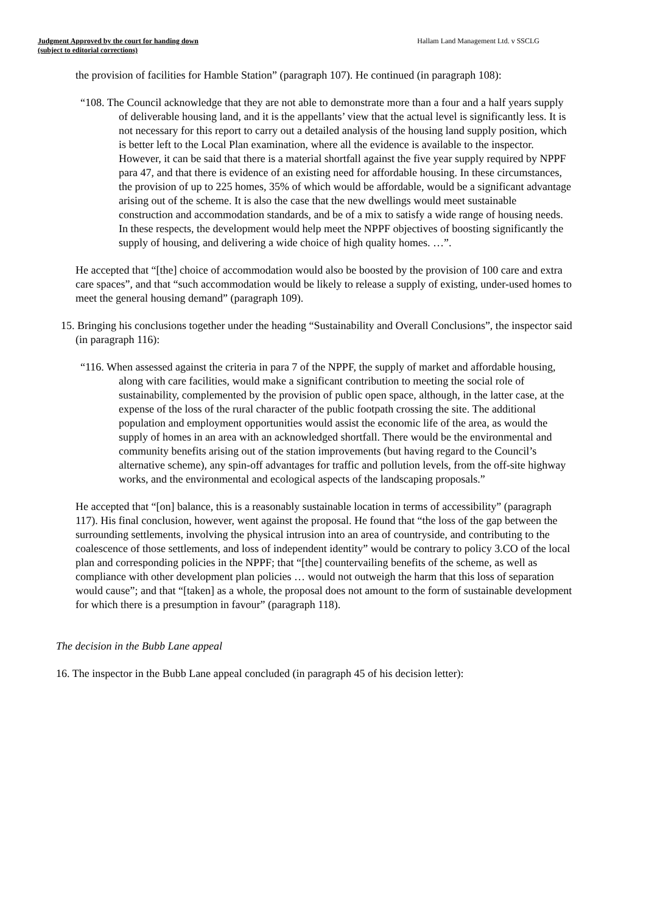Judgment Approved by the court for handing down
(subject to editorial corrections)
Hallam Land Management Ltd. v SSCLG
the provision of facilities for Hamble Station” (paragraph 107). He continued (in paragraph 108):
“108. The Council acknowledge that they are not able to demonstrate more than a four and a half years supply of deliverable housing land, and it is the appellants’ view that the actual level is significantly less. It is not necessary for this report to carry out a detailed analysis of the housing land supply position, which is better left to the Local Plan examination, where all the evidence is available to the inspector. However, it can be said that there is a material shortfall against the five year supply required by NPPF para 47, and that there is evidence of an existing need for affordable housing. In these circumstances, the provision of up to 225 homes, 35% of which would be affordable, would be a significant advantage arising out of the scheme. It is also the case that the new dwellings would meet sustainable construction and accommodation standards, and be of a mix to satisfy a wide range of housing needs. In these respects, the development would help meet the NPPF objectives of boosting significantly the supply of housing, and delivering a wide choice of high quality homes. …”.
He accepted that “[the] choice of accommodation would also be boosted by the provision of 100 care and extra care spaces”, and that “such accommodation would be likely to release a supply of existing, under-used homes to meet the general housing demand” (paragraph 109).
15. Bringing his conclusions together under the heading “Sustainability and Overall Conclusions”, the inspector said (in paragraph 116):
“116. When assessed against the criteria in para 7 of the NPPF, the supply of market and affordable housing, along with care facilities, would make a significant contribution to meeting the social role of sustainability, complemented by the provision of public open space, although, in the latter case, at the expense of the loss of the rural character of the public footpath crossing the site. The additional population and employment opportunities would assist the economic life of the area, as would the supply of homes in an area with an acknowledged shortfall. There would be the environmental and community benefits arising out of the station improvements (but having regard to the Council’s alternative scheme), any spin-off advantages for traffic and pollution levels, from the off-site highway works, and the environmental and ecological aspects of the landscaping proposals.”
He accepted that “[on] balance, this is a reasonably sustainable location in terms of accessibility” (paragraph 117). His final conclusion, however, went against the proposal. He found that “the loss of the gap between the surrounding settlements, involving the physical intrusion into an area of countryside, and contributing to the coalescence of those settlements, and loss of independent identity” would be contrary to policy 3.CO of the local plan and corresponding policies in the NPPF; that “[the] countervailing benefits of the scheme, as well as compliance with other development plan policies … would not outweigh the harm that this loss of separation would cause”; and that “[taken] as a whole, the proposal does not amount to the form of sustainable development for which there is a presumption in favour” (paragraph 118).
The decision in the Bubb Lane appeal
16. The inspector in the Bubb Lane appeal concluded (in paragraph 45 of his decision letter):